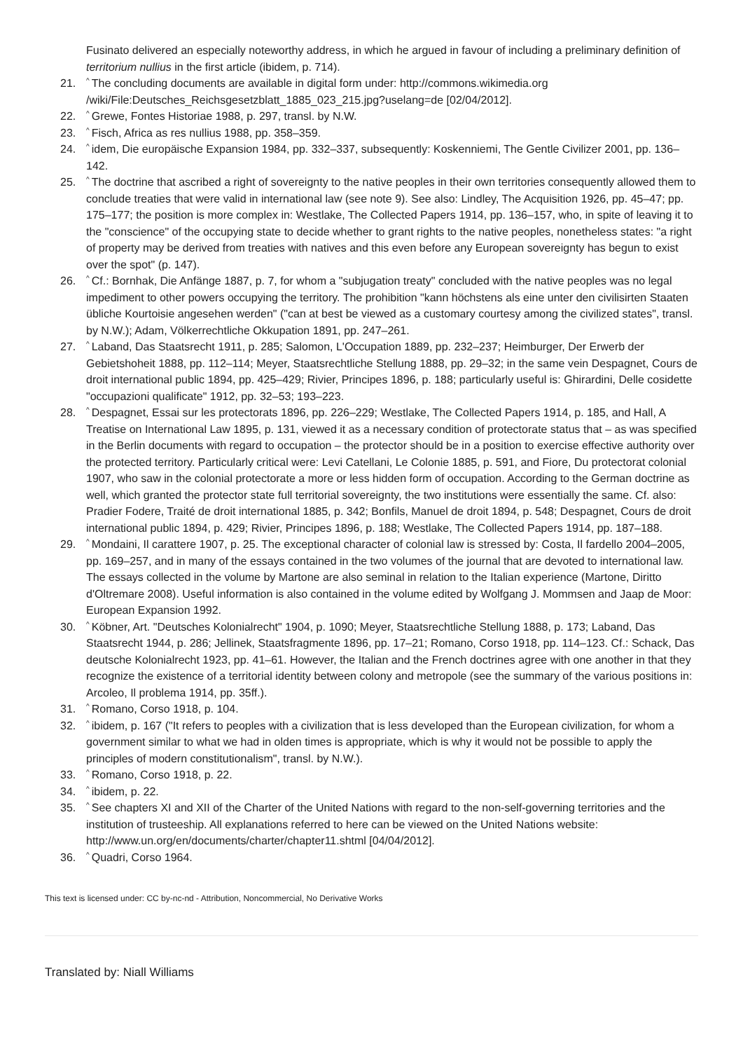Fusinato delivered an especially noteworthy address, in which he argued in favour of including a preliminary definition of territorium nullius in the first article (ibidem, p. 714).
21.<sup>^</sup>The concluding documents are available in digital form under: http://commons.wikimedia.org /wiki/File:Deutsches_Reichsgesetzblatt_1885_023_215.jpg?uselang=de [02/04/2012].
22.<sup>^</sup>Grewe, Fontes Historiae 1988, p. 297, transl. by N.W.
23.<sup>^</sup>Fisch, Africa as res nullius 1988, pp. 358–359.
24.<sup>^</sup>idem, Die europäische Expansion 1984, pp. 332–337, subsequently: Koskenniemi, The Gentle Civilizer 2001, pp. 136–142.
25.<sup>^</sup>The doctrine that ascribed a right of sovereignty to the native peoples in their own territories consequently allowed them to conclude treaties that were valid in international law (see note 9). See also: Lindley, The Acquisition 1926, pp. 45–47; pp. 175–177; the position is more complex in: Westlake, The Collected Papers 1914, pp. 136–157, who, in spite of leaving it to the "conscience" of the occupying state to decide whether to grant rights to the native peoples, nonetheless states: "a right of property may be derived from treaties with natives and this even before any European sovereignty has begun to exist over the spot" (p. 147).
26.<sup>^</sup>Cf.: Bornhak, Die Anfänge 1887, p. 7, for whom a "subjugation treaty" concluded with the native peoples was no legal impediment to other powers occupying the territory. The prohibition "kann höchstens als eine unter den civilisirten Staaten übliche Kourtoisie angesehen werden" ("can at best be viewed as a customary courtesy among the civilized states", transl. by N.W.); Adam, Völkerrechtliche Okkupation 1891, pp. 247–261.
27.<sup>^</sup>Laband, Das Staatsrecht 1911, p. 285; Salomon, L'Occupation 1889, pp. 232–237; Heimburger, Der Erwerb der Gebietshoheit 1888, pp. 112–114; Meyer, Staatsrechtliche Stellung 1888, pp. 29–32; in the same vein Despagnet, Cours de droit international public 1894, pp. 425–429; Rivier, Principes 1896, p. 188; particularly useful is: Ghirardini, Delle cosidette "occupazioni qualificate" 1912, pp. 32–53; 193–223.
28.<sup>^</sup>Despagnet, Essai sur les protectorats 1896, pp. 226–229; Westlake, The Collected Papers 1914, p. 185, and Hall, A Treatise on International Law 1895, p. 131, viewed it as a necessary condition of protectorate status that – as was specified in the Berlin documents with regard to occupation – the protector should be in a position to exercise effective authority over the protected territory. Particularly critical were: Levi Catellani, Le Colonie 1885, p. 591, and Fiore, Du protectorat colonial 1907, who saw in the colonial protectorate a more or less hidden form of occupation. According to the German doctrine as well, which granted the protector state full territorial sovereignty, the two institutions were essentially the same. Cf. also: Pradier Fodere, Traité de droit international 1885, p. 342; Bonfils, Manuel de droit 1894, p. 548; Despagnet, Cours de droit international public 1894, p. 429; Rivier, Principes 1896, p. 188; Westlake, The Collected Papers 1914, pp. 187–188.
29.<sup>^</sup>Mondaini, Il carattere 1907, p. 25. The exceptional character of colonial law is stressed by: Costa, Il fardello 2004–2005, pp. 169–257, and in many of the essays contained in the two volumes of the journal that are devoted to international law. The essays collected in the volume by Martone are also seminal in relation to the Italian experience (Martone, Diritto d'Oltremare 2008). Useful information is also contained in the volume edited by Wolfgang J. Mommsen and Jaap de Moor: European Expansion 1992.
30.<sup>^</sup>Köbner, Art. "Deutsches Kolonialrecht" 1904, p. 1090; Meyer, Staatsrechtliche Stellung 1888, p. 173; Laband, Das Staatsrecht 1944, p. 286; Jellinek, Staatsfragmente 1896, pp. 17–21; Romano, Corso 1918, pp. 114–123. Cf.: Schack, Das deutsche Kolonialrecht 1923, pp. 41–61. However, the Italian and the French doctrines agree with one another in that they recognize the existence of a territorial identity between colony and metropole (see the summary of the various positions in: Arcoleo, Il problema 1914, pp. 35ff.).
31.<sup>^</sup>Romano, Corso 1918, p. 104.
32.<sup>^</sup>ibidem, p. 167 ("It refers to peoples with a civilization that is less developed than the European civilization, for whom a government similar to what we had in olden times is appropriate, which is why it would not be possible to apply the principles of modern constitutionalism", transl. by N.W.).
33.<sup>^</sup>Romano, Corso 1918, p. 22.
34.<sup>^</sup>ibidem, p. 22.
35.<sup>^</sup>See chapters XI and XII of the Charter of the United Nations with regard to the non-self-governing territories and the institution of trusteeship. All explanations referred to here can be viewed on the United Nations website: http://www.un.org/en/documents/charter/chapter11.shtml [04/04/2012].
36.<sup>^</sup>Quadri, Corso 1964.
This text is licensed under: CC by-nc-nd - Attribution, Noncommercial, No Derivative Works
Translated by: Niall Williams